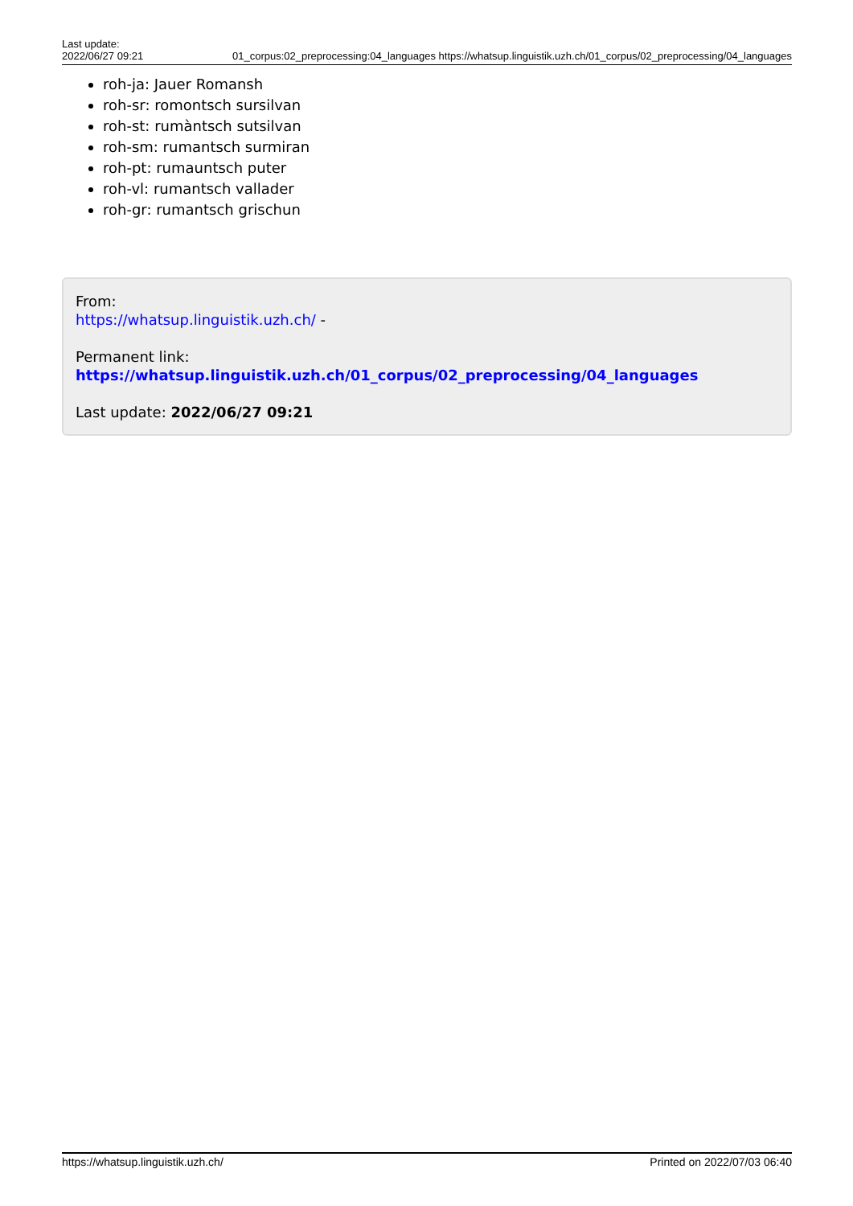Last update:
2022/06/27 09:21
01_corpus:02_preprocessing:04_languages https://whatsup.linguistik.uzh.ch/01_corpus/02_preprocessing/04_languages
roh-ja: Jauer Romansh
roh-sr: romontsch sursilvan
roh-st: rumàntsch sutsilvan
roh-sm: rumantsch surmiran
roh-pt: rumauntsch puter
roh-vl: rumantsch vallader
roh-gr: rumantsch grischun
From:
https://whatsup.linguistik.uzh.ch/ -
Permanent link:
https://whatsup.linguistik.uzh.ch/01_corpus/02_preprocessing/04_languages
Last update: 2022/06/27 09:21
https://whatsup.linguistik.uzh.ch/ Printed on 2022/07/03 06:40